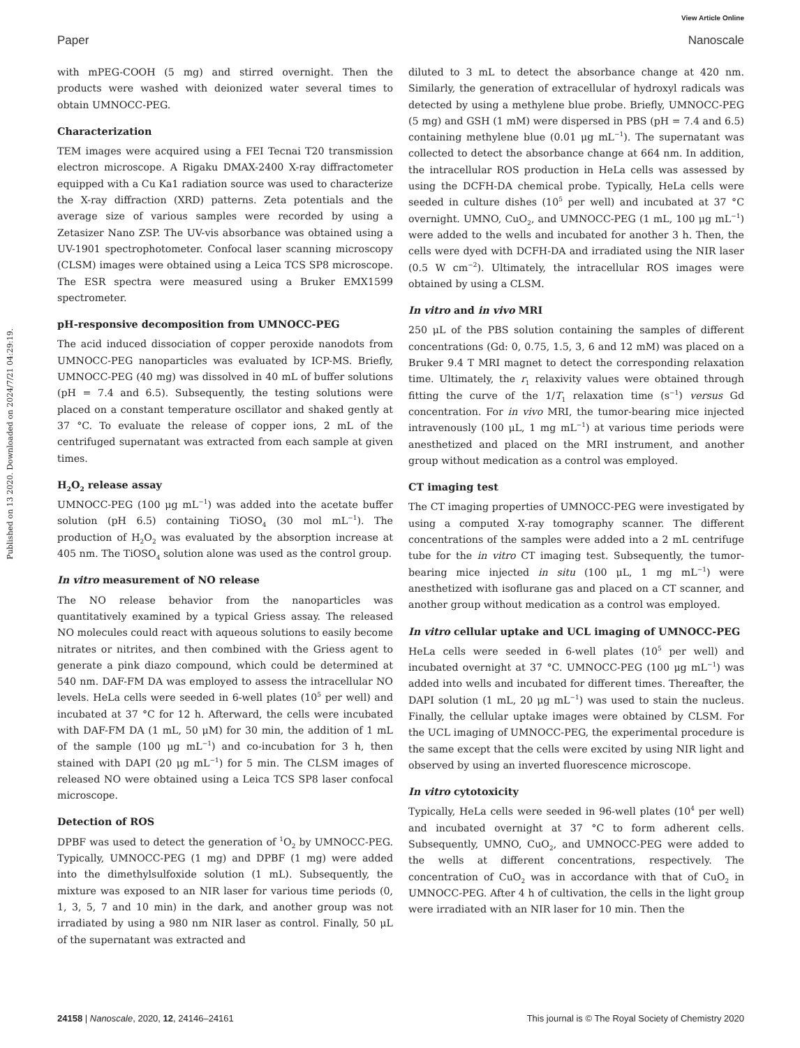View Article Online
Paper Nanoscale
Published on 13 2020. Downloaded on 2024/7/21 04:29:19.
with mPEG-COOH (5 mg) and stirred overnight. Then the products were washed with deionized water several times to obtain UMNOCC-PEG.
Characterization
TEM images were acquired using a FEI Tecnai T20 transmission electron microscope. A Rigaku DMAX-2400 X-ray diffractometer equipped with a Cu Ka1 radiation source was used to characterize the X-ray diffraction (XRD) patterns. Zeta potentials and the average size of various samples were recorded by using a Zetasizer Nano ZSP. The UV-vis absorbance was obtained using a UV-1901 spectrophotometer. Confocal laser scanning microscopy (CLSM) images were obtained using a Leica TCS SP8 microscope. The ESR spectra were measured using a Bruker EMX1599 spectrometer.
pH-responsive decomposition from UMNOCC-PEG
The acid induced dissociation of copper peroxide nanodots from UMNOCC-PEG nanoparticles was evaluated by ICP-MS. Briefly, UMNOCC-PEG (40 mg) was dissolved in 40 mL of buffer solutions (pH = 7.4 and 6.5). Subsequently, the testing solutions were placed on a constant temperature oscillator and shaked gently at 37 °C. To evaluate the release of copper ions, 2 mL of the centrifuged supernatant was extracted from each sample at given times.
H<sub>2</sub>O<sub>2</sub> release assay
UMNOCC-PEG (100 μg mL<sup>−1</sup>) was added into the acetate buffer solution (pH 6.5) containing TiOSO<sub>4</sub> (30 mol mL<sup>−1</sup>). The production of H<sub>2</sub>O<sub>2</sub> was evaluated by the absorption increase at 405 nm. The TiOSO<sub>4</sub> solution alone was used as the control group.
In vitro measurement of NO release
The NO release behavior from the nanoparticles was quantitatively examined by a typical Griess assay. The released NO molecules could react with aqueous solutions to easily become nitrates or nitrites, and then combined with the Griess agent to generate a pink diazo compound, which could be determined at 540 nm. DAF-FM DA was employed to assess the intracellular NO levels. HeLa cells were seeded in 6-well plates (10<sup>5</sup> per well) and incubated at 37 °C for 12 h. Afterward, the cells were incubated with DAF-FM DA (1 mL, 50 μM) for 30 min, the addition of 1 mL of the sample (100 μg mL<sup>−1</sup>) and co-incubation for 3 h, then stained with DAPI (20 μg mL<sup>−1</sup>) for 5 min. The CLSM images of released NO were obtained using a Leica TCS SP8 laser confocal microscope.
Detection of ROS
DPBF was used to detect the generation of <sup>1</sup>O<sub>2</sub> by UMNOCC-PEG. Typically, UMNOCC-PEG (1 mg) and DPBF (1 mg) were added into the dimethylsulfoxide solution (1 mL). Subsequently, the mixture was exposed to an NIR laser for various time periods (0, 1, 3, 5, 7 and 10 min) in the dark, and another group was not irradiated by using a 980 nm NIR laser as control. Finally, 50 μL of the supernatant was extracted and
diluted to 3 mL to detect the absorbance change at 420 nm. Similarly, the generation of extracellular of hydroxyl radicals was detected by using a methylene blue probe. Briefly, UMNOCC-PEG (5 mg) and GSH (1 mM) were dispersed in PBS (pH = 7.4 and 6.5) containing methylene blue (0.01 μg mL<sup>−1</sup>). The supernatant was collected to detect the absorbance change at 664 nm. In addition, the intracellular ROS production in HeLa cells was assessed by using the DCFH-DA chemical probe. Typically, HeLa cells were seeded in culture dishes (10<sup>5</sup> per well) and incubated at 37 °C overnight. UMNO, CuO<sub>2</sub>, and UMNOCC-PEG (1 mL, 100 μg mL<sup>−1</sup>) were added to the wells and incubated for another 3 h. Then, the cells were dyed with DCFH-DA and irradiated using the NIR laser (0.5 W cm<sup>−2</sup>). Ultimately, the intracellular ROS images were obtained by using a CLSM.
In vitro and in vivo MRI
250 μL of the PBS solution containing the samples of different concentrations (Gd: 0, 0.75, 1.5, 3, 6 and 12 mM) was placed on a Bruker 9.4 T MRI magnet to detect the corresponding relaxation time. Ultimately, the r<sub>1</sub> relaxivity values were obtained through fitting the curve of the 1/T<sub>1</sub> relaxation time (s<sup>−1</sup>) versus Gd concentration. For in vivo MRI, the tumor-bearing mice injected intravenously (100 μL, 1 mg mL<sup>−1</sup>) at various time periods were anesthetized and placed on the MRI instrument, and another group without medication as a control was employed.
CT imaging test
The CT imaging properties of UMNOCC-PEG were investigated by using a computed X-ray tomography scanner. The different concentrations of the samples were added into a 2 mL centrifuge tube for the in vitro CT imaging test. Subsequently, the tumor-bearing mice injected in situ (100 μL, 1 mg mL<sup>−1</sup>) were anesthetized with isoflurane gas and placed on a CT scanner, and another group without medication as a control was employed.
In vitro cellular uptake and UCL imaging of UMNOCC-PEG
HeLa cells were seeded in 6-well plates (10<sup>5</sup> per well) and incubated overnight at 37 °C. UMNOCC-PEG (100 μg mL<sup>−1</sup>) was added into wells and incubated for different times. Thereafter, the DAPI solution (1 mL, 20 μg mL<sup>−1</sup>) was used to stain the nucleus. Finally, the cellular uptake images were obtained by CLSM. For the UCL imaging of UMNOCC-PEG, the experimental procedure is the same except that the cells were excited by using NIR light and observed by using an inverted fluorescence microscope.
In vitro cytotoxicity
Typically, HeLa cells were seeded in 96-well plates (10<sup>4</sup> per well) and incubated overnight at 37 °C to form adherent cells. Subsequently, UMNO, CuO<sub>2</sub>, and UMNOCC-PEG were added to the wells at different concentrations, respectively. The concentration of CuO<sub>2</sub> was in accordance with that of CuO<sub>2</sub> in UMNOCC-PEG. After 4 h of cultivation, the cells in the light group were irradiated with an NIR laser for 10 min. Then the
24158 | Nanoscale, 2020, 12, 24146–24161 This journal is © The Royal Society of Chemistry 2020